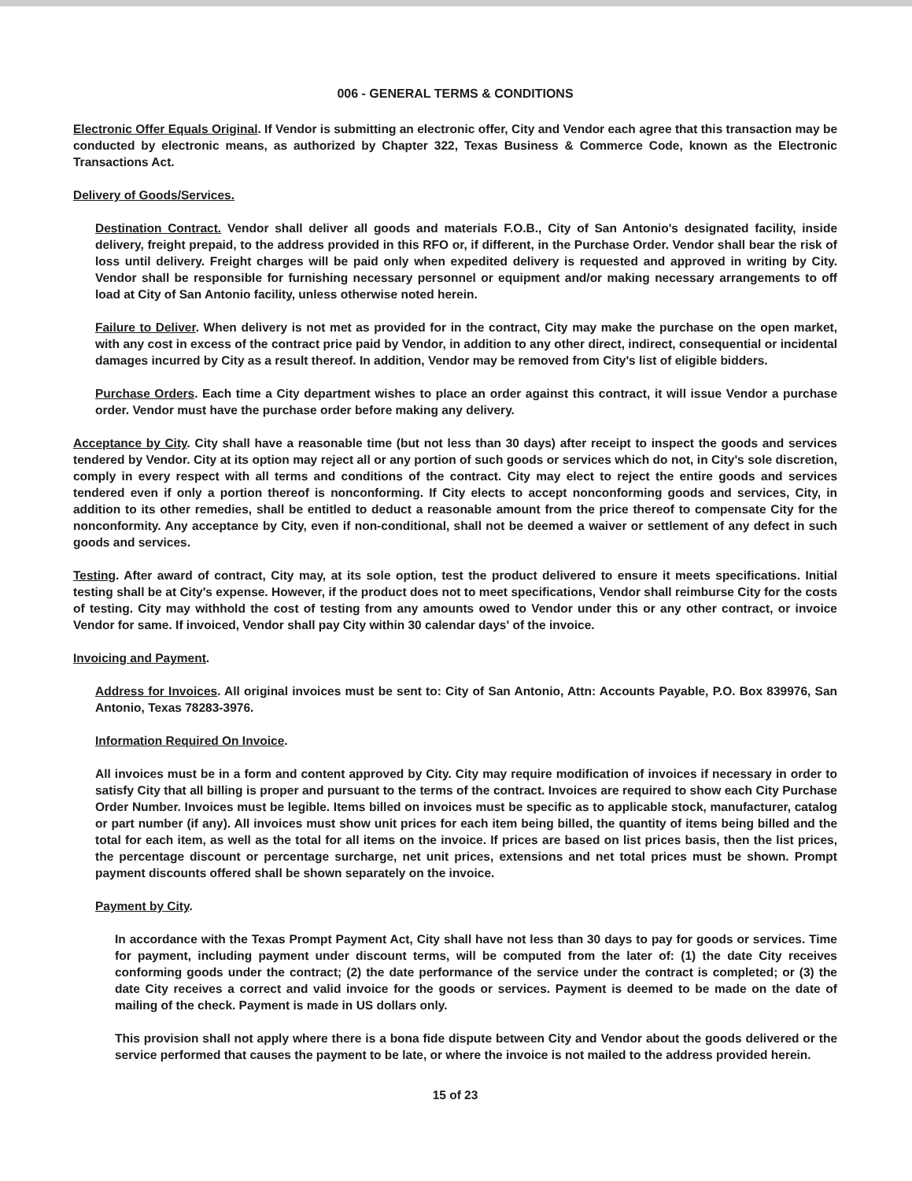006 - GENERAL TERMS & CONDITIONS
Electronic Offer Equals Original. If Vendor is submitting an electronic offer, City and Vendor each agree that this transaction may be conducted by electronic means, as authorized by Chapter 322, Texas Business & Commerce Code, known as the Electronic Transactions Act.
Delivery of Goods/Services.
Destination Contract. Vendor shall deliver all goods and materials F.O.B., City of San Antonio's designated facility, inside delivery, freight prepaid, to the address provided in this RFO or, if different, in the Purchase Order. Vendor shall bear the risk of loss until delivery. Freight charges will be paid only when expedited delivery is requested and approved in writing by City. Vendor shall be responsible for furnishing necessary personnel or equipment and/or making necessary arrangements to off load at City of San Antonio facility, unless otherwise noted herein.
Failure to Deliver. When delivery is not met as provided for in the contract, City may make the purchase on the open market, with any cost in excess of the contract price paid by Vendor, in addition to any other direct, indirect, consequential or incidental damages incurred by City as a result thereof. In addition, Vendor may be removed from City's list of eligible bidders.
Purchase Orders. Each time a City department wishes to place an order against this contract, it will issue Vendor a purchase order. Vendor must have the purchase order before making any delivery.
Acceptance by City. City shall have a reasonable time (but not less than 30 days) after receipt to inspect the goods and services tendered by Vendor. City at its option may reject all or any portion of such goods or services which do not, in City's sole discretion, comply in every respect with all terms and conditions of the contract. City may elect to reject the entire goods and services tendered even if only a portion thereof is nonconforming. If City elects to accept nonconforming goods and services, City, in addition to its other remedies, shall be entitled to deduct a reasonable amount from the price thereof to compensate City for the nonconformity. Any acceptance by City, even if non-conditional, shall not be deemed a waiver or settlement of any defect in such goods and services.
Testing. After award of contract, City may, at its sole option, test the product delivered to ensure it meets specifications. Initial testing shall be at City's expense. However, if the product does not to meet specifications, Vendor shall reimburse City for the costs of testing. City may withhold the cost of testing from any amounts owed to Vendor under this or any other contract, or invoice Vendor for same. If invoiced, Vendor shall pay City within 30 calendar days' of the invoice.
Invoicing and Payment.
Address for Invoices. All original invoices must be sent to: City of San Antonio, Attn: Accounts Payable, P.O. Box 839976, San Antonio, Texas 78283-3976.
Information Required On Invoice.
All invoices must be in a form and content approved by City. City may require modification of invoices if necessary in order to satisfy City that all billing is proper and pursuant to the terms of the contract. Invoices are required to show each City Purchase Order Number. Invoices must be legible. Items billed on invoices must be specific as to applicable stock, manufacturer, catalog or part number (if any). All invoices must show unit prices for each item being billed, the quantity of items being billed and the total for each item, as well as the total for all items on the invoice. If prices are based on list prices basis, then the list prices, the percentage discount or percentage surcharge, net unit prices, extensions and net total prices must be shown. Prompt payment discounts offered shall be shown separately on the invoice.
Payment by City.
In accordance with the Texas Prompt Payment Act, City shall have not less than 30 days to pay for goods or services. Time for payment, including payment under discount terms, will be computed from the later of: (1) the date City receives conforming goods under the contract; (2) the date performance of the service under the contract is completed; or (3) the date City receives a correct and valid invoice for the goods or services. Payment is deemed to be made on the date of mailing of the check. Payment is made in US dollars only.
This provision shall not apply where there is a bona fide dispute between City and Vendor about the goods delivered or the service performed that causes the payment to be late, or where the invoice is not mailed to the address provided herein.
15 of 23